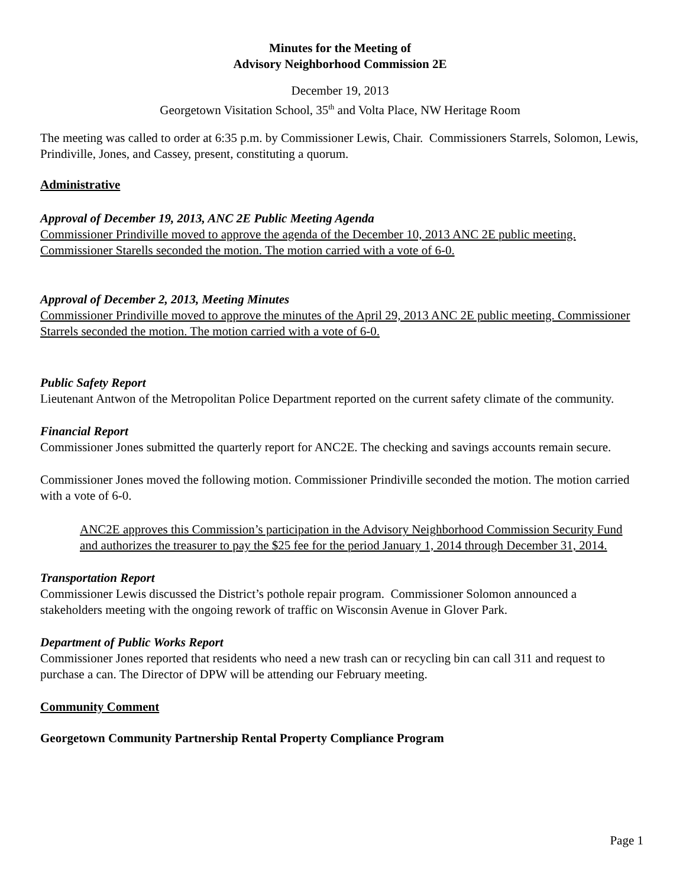Minutes for the Meeting of
Advisory Neighborhood Commission 2E
December 19, 2013
Georgetown Visitation School, 35<sup>th</sup> and Volta Place, NW Heritage Room
The meeting was called to order at 6:35 p.m. by Commissioner Lewis, Chair. Commissioners Starrels, Solomon, Lewis, Prindiville, Jones, and Cassey, present, constituting a quorum.
Administrative
Approval of December 19, 2013, ANC 2E Public Meeting Agenda
Commissioner Prindiville moved to approve the agenda of the December 10, 2013 ANC 2E public meeting. Commissioner Starells seconded the motion. The motion carried with a vote of 6-0.
Approval of December 2, 2013, Meeting Minutes
Commissioner Prindiville moved to approve the minutes of the April 29, 2013 ANC 2E public meeting. Commissioner Starrels seconded the motion. The motion carried with a vote of 6-0.
Public Safety Report
Lieutenant Antwon of the Metropolitan Police Department reported on the current safety climate of the community.
Financial Report
Commissioner Jones submitted the quarterly report for ANC2E. The checking and savings accounts remain secure.
Commissioner Jones moved the following motion. Commissioner Prindiville seconded the motion. The motion carried with a vote of 6-0.
ANC2E approves this Commission’s participation in the Advisory Neighborhood Commission Security Fund and authorizes the treasurer to pay the $25 fee for the period January 1, 2014 through December 31, 2014.
Transportation Report
Commissioner Lewis discussed the District’s pothole repair program. Commissioner Solomon announced a stakeholders meeting with the ongoing rework of traffic on Wisconsin Avenue in Glover Park.
Department of Public Works Report
Commissioner Jones reported that residents who need a new trash can or recycling bin can call 311 and request to purchase a can. The Director of DPW will be attending our February meeting.
Community Comment
Georgetown Community Partnership Rental Property Compliance Program
Page 1